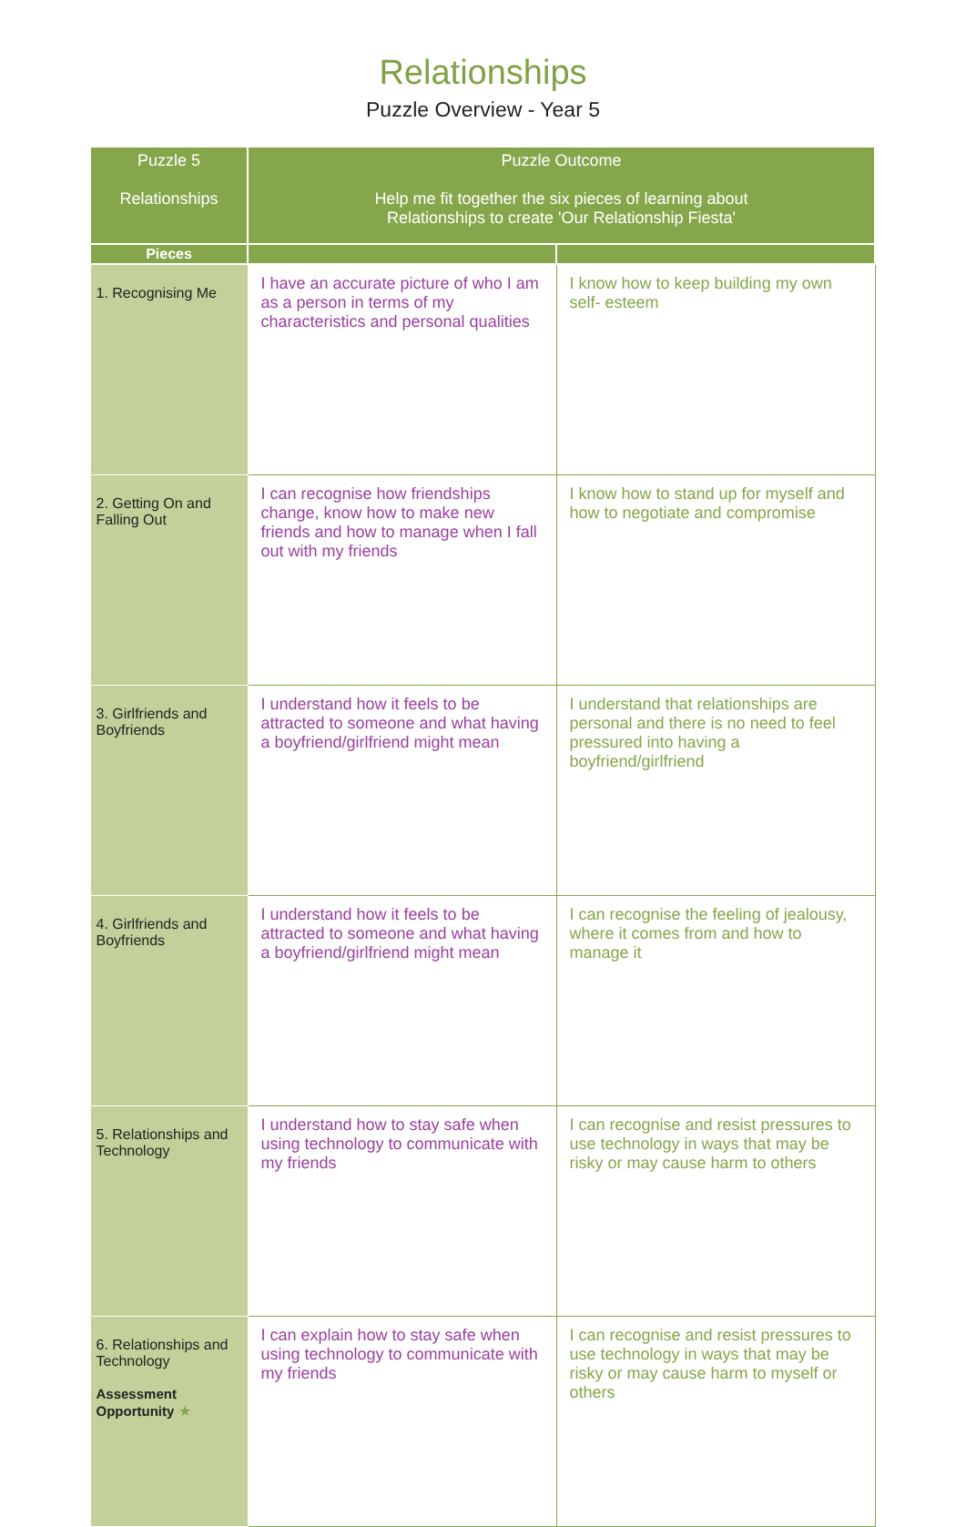Relationships
Puzzle Overview - Year 5
| Puzzle 5 Relationships | Puzzle Outcome Help me fit together the six pieces of learning about Relationships to create 'Our Relationship Fiesta' | |
| --- | --- | --- |
| Pieces | | |
| 1. Recognising Me | I have an accurate picture of who I am as a person in terms of my characteristics and personal qualities | I know how to keep building my own self- esteem |
| 2. Getting On and Falling Out | I can recognise how friendships change, know how to make new friends and how to manage when I fall out with my friends | I know how to stand up for myself and how to negotiate and compromise |
| 3. Girlfriends and Boyfriends | I understand how it feels to be attracted to someone and what having a boyfriend/girlfriend might mean | I understand that relationships are personal and there is no need to feel pressured into having a boyfriend/girlfriend |
| 4. Girlfriends and Boyfriends | I understand how it feels to be attracted to someone and what having a boyfriend/girlfriend might mean | I can recognise the feeling of jealousy, where it comes from and how to manage it |
| 5. Relationships and Technology | I understand how to stay safe when using technology to communicate with my friends | I can recognise and resist pressures to use technology in ways that may be risky or may cause harm to others |
| 6. Relationships and Technology Assessment Opportunity ★ | I can explain how to stay safe when using technology to communicate with my friends | I can recognise and resist pressures to use technology in ways that may be risky or may cause harm to myself or others |